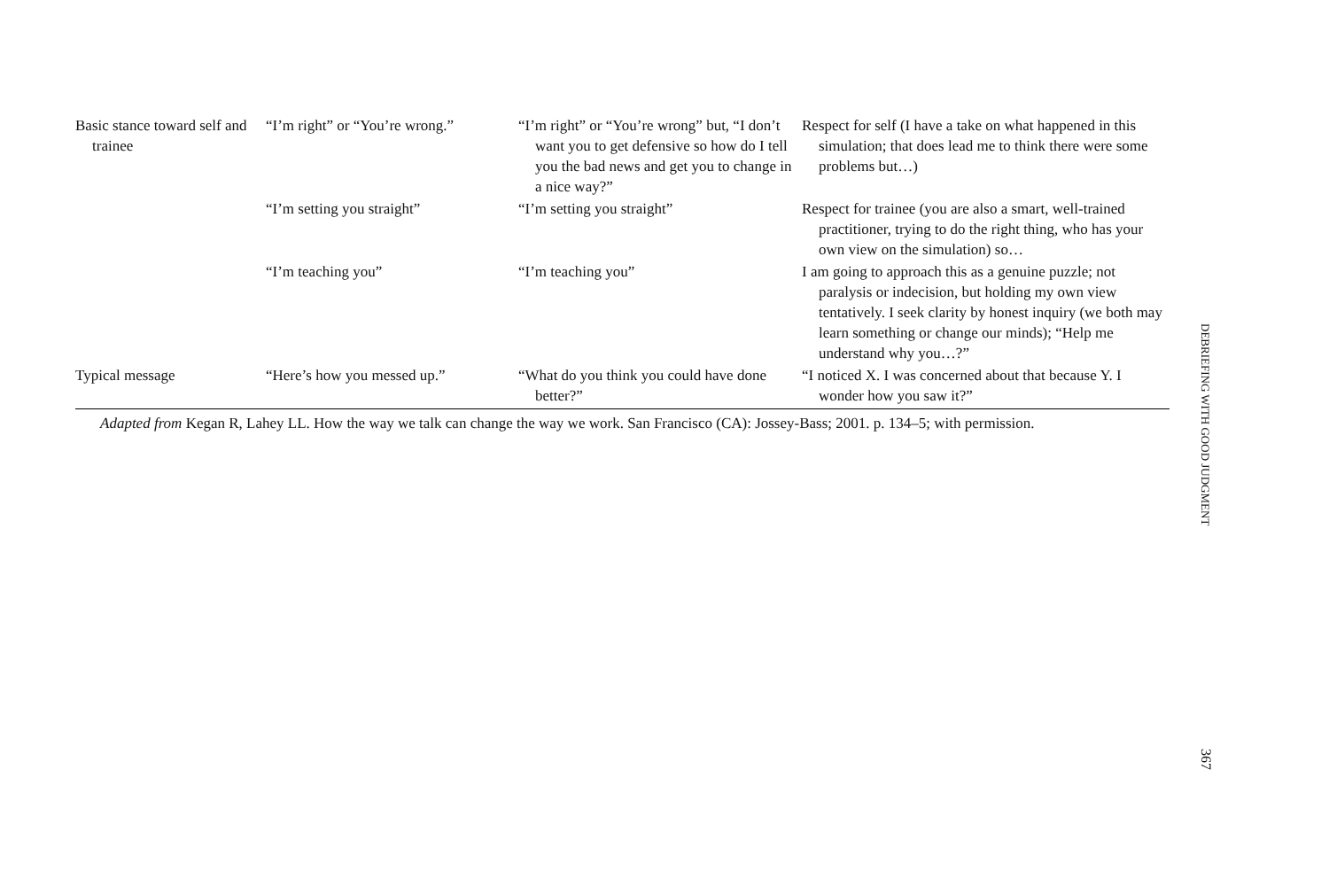| Basic stance toward self and trainee | “I’m right” or “You’re wrong.” | “I’m right” or “You’re wrong” but, “I don’t want you to get defensive so how do I tell you the bad news and get you to change in a nice way?” | Respect for self (I have a take on what happened in this simulation; that does lead me to think there were some problems but…) |
| | “I’m setting you straight” | “I’m setting you straight” | Respect for trainee (you are also a smart, well-trained practitioner, trying to do the right thing, who has your own view on the simulation) so… |
| | “I’m teaching you” | “I’m teaching you” | I am going to approach this as a genuine puzzle; not paralysis or indecision, but holding my own view tentatively. I seek clarity by honest inquiry (we both may learn something or change our minds); “Help me understand why you…?” |
| Typical message | “Here’s how you messed up.” | “What do you think you could have done better?” | “I noticed X. I was concerned about that because Y. I wonder how you saw it?” |
Adapted from Kegan R, Lahey LL. How the way we talk can change the way we work. San Francisco (CA): Jossey-Bass; 2001. p. 134–5; with permission.
DEBRIEFING WITH GOOD JUDGMENT
367